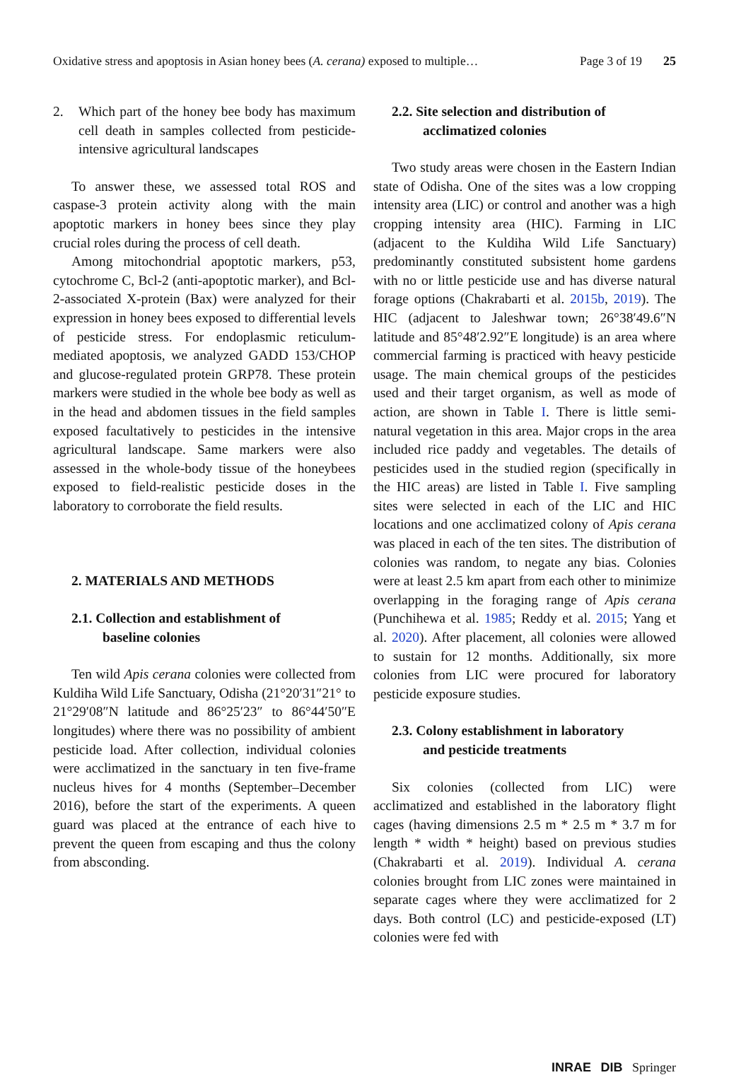Oxidative stress and apoptosis in Asian honey bees (A. cerana) exposed to multiple… Page 3 of 19 25
2. Which part of the honey bee body has maximum cell death in samples collected from pesticide-intensive agricultural landscapes
To answer these, we assessed total ROS and caspase-3 protein activity along with the main apoptotic markers in honey bees since they play crucial roles during the process of cell death.
Among mitochondrial apoptotic markers, p53, cytochrome C, Bcl-2 (anti-apoptotic marker), and Bcl-2-associated X-protein (Bax) were analyzed for their expression in honey bees exposed to differential levels of pesticide stress. For endoplasmic reticulum-mediated apoptosis, we analyzed GADD 153/CHOP and glucose-regulated protein GRP78. These protein markers were studied in the whole bee body as well as in the head and abdomen tissues in the field samples exposed facultatively to pesticides in the intensive agricultural landscape. Same markers were also assessed in the whole-body tissue of the honeybees exposed to field-realistic pesticide doses in the laboratory to corroborate the field results.
2. MATERIALS AND METHODS
2.1. Collection and establishment of
baseline colonies
Ten wild Apis cerana colonies were collected from Kuldiha Wild Life Sanctuary, Odisha (21°20′31″21° to 21°29′08″N latitude and 86°25′23″ to 86°44′50″E longitudes) where there was no possibility of ambient pesticide load. After collection, individual colonies were acclimatized in the sanctuary in ten five-frame nucleus hives for 4 months (September–December 2016), before the start of the experiments. A queen guard was placed at the entrance of each hive to prevent the queen from escaping and thus the colony from absconding.
2.2. Site selection and distribution of
acclimatized colonies
Two study areas were chosen in the Eastern Indian state of Odisha. One of the sites was a low cropping intensity area (LIC) or control and another was a high cropping intensity area (HIC). Farming in LIC (adjacent to the Kuldiha Wild Life Sanctuary) predominantly constituted subsistent home gardens with no or little pesticide use and has diverse natural forage options (Chakrabarti et al. 2015b, 2019). The HIC (adjacent to Jaleshwar town; 26°38′49.6″N latitude and 85°48′2.92″E longitude) is an area where commercial farming is practiced with heavy pesticide usage. The main chemical groups of the pesticides used and their target organism, as well as mode of action, are shown in Table I. There is little semi-natural vegetation in this area. Major crops in the area included rice paddy and vegetables. The details of pesticides used in the studied region (specifically in the HIC areas) are listed in Table I. Five sampling sites were selected in each of the LIC and HIC locations and one acclimatized colony of Apis cerana was placed in each of the ten sites. The distribution of colonies was random, to negate any bias. Colonies were at least 2.5 km apart from each other to minimize overlapping in the foraging range of Apis cerana (Punchihewa et al. 1985; Reddy et al. 2015; Yang et al. 2020). After placement, all colonies were allowed to sustain for 12 months. Additionally, six more colonies from LIC were procured for laboratory pesticide exposure studies.
2.3. Colony establishment in laboratory
and pesticide treatments
Six colonies (collected from LIC) were acclimatized and established in the laboratory flight cages (having dimensions 2.5 m * 2.5 m * 3.7 m for length * width * height) based on previous studies (Chakrabarti et al. 2019). Individual A. cerana colonies brought from LIC zones were maintained in separate cages where they were acclimatized for 2 days. Both control (LC) and pesticide-exposed (LT) colonies were fed with
INRAE DIB Springer